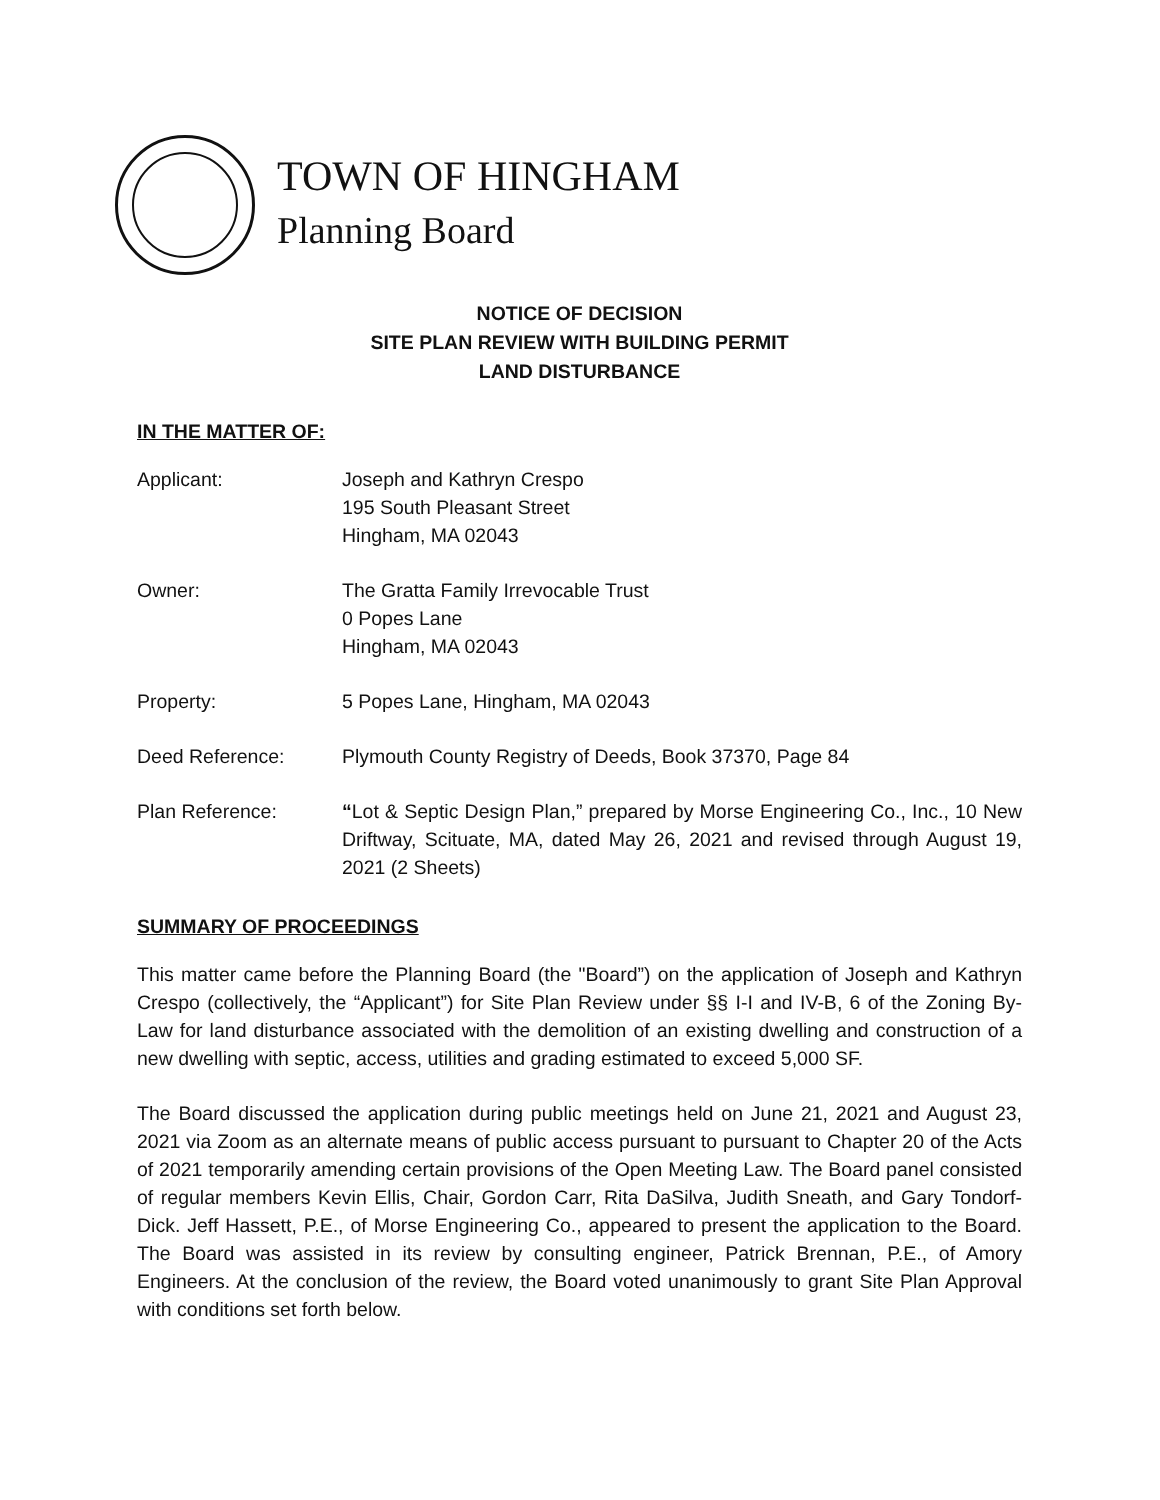TOWN OF HINGHAM
Planning Board
NOTICE OF DECISION
SITE PLAN REVIEW WITH BUILDING PERMIT
LAND DISTURBANCE
IN THE MATTER OF:
Applicant: Joseph and Kathryn Crespo
195 South Pleasant Street
Hingham, MA 02043
Owner: The Gratta Family Irrevocable Trust
0 Popes Lane
Hingham, MA 02043
Property: 5 Popes Lane, Hingham, MA 02043
Deed Reference: Plymouth County Registry of Deeds, Book 37370, Page 84
Plan Reference: “Lot & Septic Design Plan,” prepared by Morse Engineering Co., Inc., 10 New Driftway, Scituate, MA, dated May 26, 2021 and revised through August 19, 2021 (2 Sheets)
SUMMARY OF PROCEEDINGS
This matter came before the Planning Board (the "Board”) on the application of Joseph and Kathryn Crespo (collectively, the “Applicant”) for Site Plan Review under §§ I-I and IV-B, 6 of the Zoning By-Law for land disturbance associated with the demolition of an existing dwelling and construction of a new dwelling with septic, access, utilities and grading estimated to exceed 5,000 SF.
The Board discussed the application during public meetings held on June 21, 2021 and August 23, 2021 via Zoom as an alternate means of public access pursuant to pursuant to Chapter 20 of the Acts of 2021 temporarily amending certain provisions of the Open Meeting Law. The Board panel consisted of regular members Kevin Ellis, Chair, Gordon Carr, Rita DaSilva, Judith Sneath, and Gary Tondorf-Dick. Jeff Hassett, P.E., of Morse Engineering Co., appeared to present the application to the Board. The Board was assisted in its review by consulting engineer, Patrick Brennan, P.E., of Amory Engineers. At the conclusion of the review, the Board voted unanimously to grant Site Plan Approval with conditions set forth below.